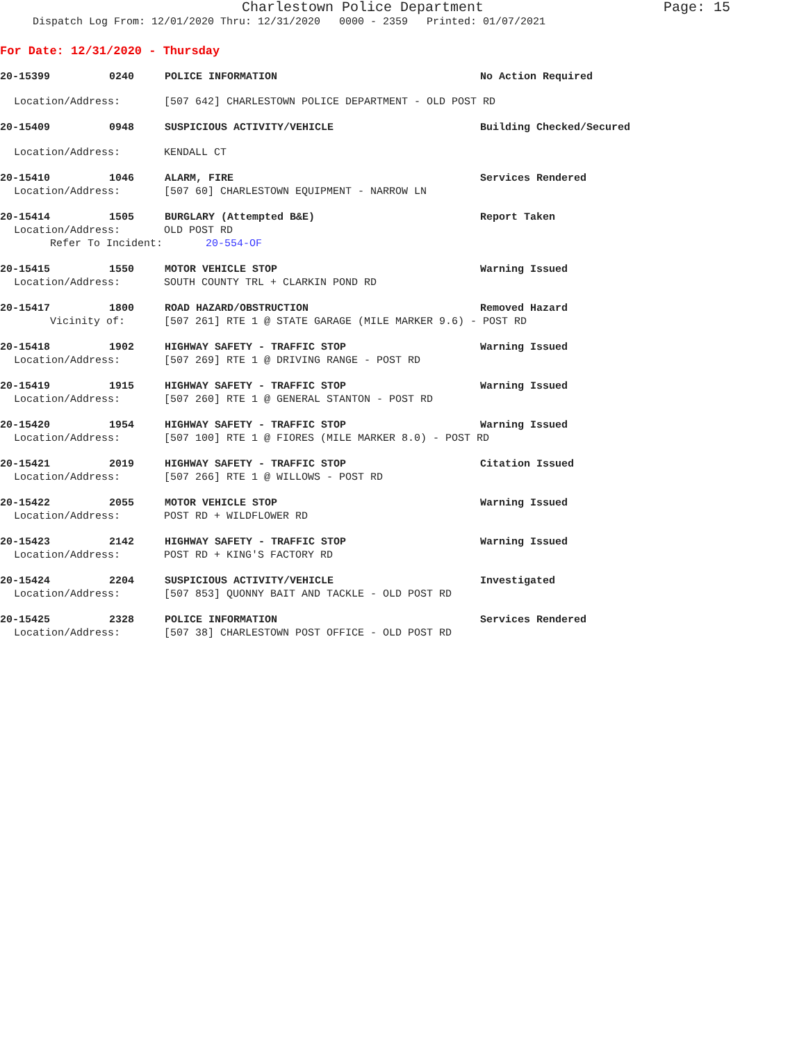Charlestown Police Department
Page: 15
Dispatch Log From: 12/01/2020 Thru: 12/31/2020 0000 - 2359 Printed: 01/07/2021
For Date: 12/31/2020 - Thursday
20-15399 0240 POLICE INFORMATION No Action Required
Location/Address: [507 642] CHARLESTOWN POLICE DEPARTMENT - OLD POST RD
20-15409 0948 SUSPICIOUS ACTIVITY/VEHICLE Building Checked/Secured
Location/Address: KENDALL CT
20-15410 1046 ALARM, FIRE Services Rendered
Location/Address: [507 60] CHARLESTOWN EQUIPMENT - NARROW LN
20-15414 1505 BURGLARY (Attempted B&E) Report Taken
Location/Address: OLD POST RD
Refer To Incident: 20-554-OF
20-15415 1550 MOTOR VEHICLE STOP Warning Issued
Location/Address: SOUTH COUNTY TRL + CLARKIN POND RD
20-15417 1800 ROAD HAZARD/OBSTRUCTION Removed Hazard
Vicinity of: [507 261] RTE 1 @ STATE GARAGE (MILE MARKER 9.6) - POST RD
20-15418 1902 HIGHWAY SAFETY - TRAFFIC STOP Warning Issued
Location/Address: [507 269] RTE 1 @ DRIVING RANGE - POST RD
20-15419 1915 HIGHWAY SAFETY - TRAFFIC STOP Warning Issued
Location/Address: [507 260] RTE 1 @ GENERAL STANTON - POST RD
20-15420 1954 HIGHWAY SAFETY - TRAFFIC STOP Warning Issued
Location/Address: [507 100] RTE 1 @ FIORES (MILE MARKER 8.0) - POST RD
20-15421 2019 HIGHWAY SAFETY - TRAFFIC STOP Citation Issued
Location/Address: [507 266] RTE 1 @ WILLOWS - POST RD
20-15422 2055 MOTOR VEHICLE STOP Warning Issued
Location/Address: POST RD + WILDFLOWER RD
20-15423 2142 HIGHWAY SAFETY - TRAFFIC STOP Warning Issued
Location/Address: POST RD + KING'S FACTORY RD
20-15424 2204 SUSPICIOUS ACTIVITY/VEHICLE Investigated
Location/Address: [507 853] QUONNY BAIT AND TACKLE - OLD POST RD
20-15425 2328 POLICE INFORMATION Services Rendered
Location/Address: [507 38] CHARLESTOWN POST OFFICE - OLD POST RD